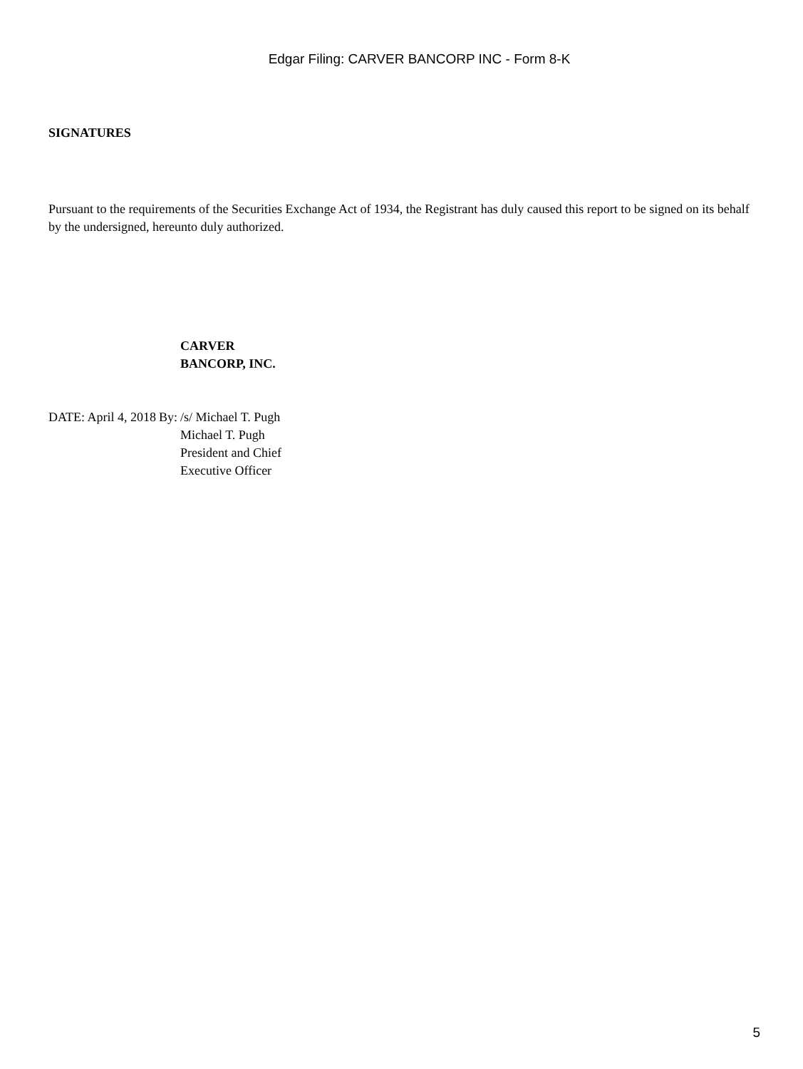Edgar Filing: CARVER BANCORP INC - Form 8-K
SIGNATURES
Pursuant to the requirements of the Securities Exchange Act of 1934, the Registrant has duly caused this report to be signed on its behalf by the undersigned, hereunto duly authorized.
| | | CARVER BANCORP, INC. |
| DATE: April 4, 2018 | By: | /s/ Michael T. Pugh Michael T. Pugh President and Chief Executive Officer |
5